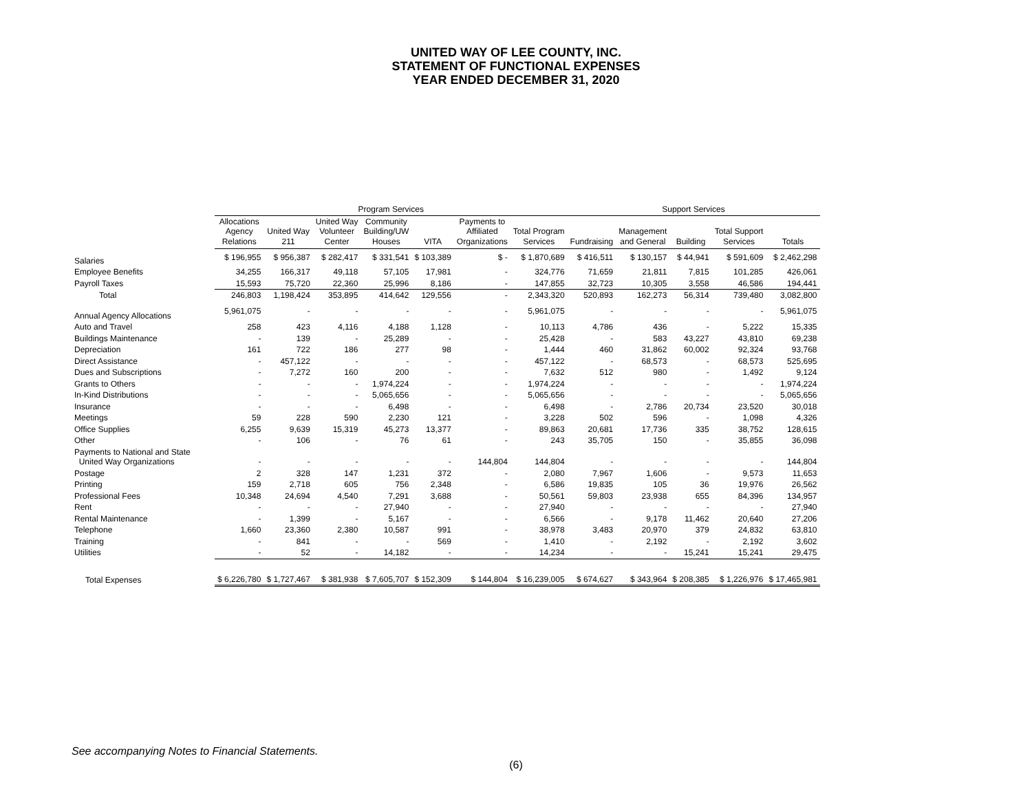UNITED WAY OF LEE COUNTY, INC.
STATEMENT OF FUNCTIONAL EXPENSES
YEAR ENDED DECEMBER 31, 2020
| | Program Services | | | | | | | Support Services | | | | | |
| --- | --- | --- | --- | --- | --- | --- | --- | --- | --- | --- | --- | --- | --- |
| | Allocations Agency Relations | United Way 211 | United Way Volunteer Center | Community Building/UW Houses | VITA | Payments to Affiliated Organizations | Total Program Services | Fundraising | Management and General | Building | Total Support Services | Totals | |
| Salaries | $ 196,955 | $ 956,387 | $ 282,417 | $ 331,541 | $ 103,389 | $ - | $ 1,870,689 | $ 416,511 | $ 130,157 | $ 44,941 | $ 591,609 | $ 2,462,298 | |
| Employee Benefits | 34,255 | 166,317 | 49,118 | 57,105 | 17,981 | - | 324,776 | 71,659 | 21,811 | 7,815 | 101,285 | 426,061 | |
| Payroll Taxes | 15,593 | 75,720 | 22,360 | 25,996 | 8,186 | - | 147,855 | 32,723 | 10,305 | 3,558 | 46,586 | 194,441 | |
| Total | 246,803 | 1,198,424 | 353,895 | 414,642 | 129,556 | - | 2,343,320 | 520,893 | 162,273 | 56,314 | 739,480 | 3,082,800 | |
| Annual Agency Allocations | 5,961,075 | - | - | - | - | - | 5,961,075 | - | - | - | - | 5,961,075 | |
| Auto and Travel | 258 | 423 | 4,116 | 4,188 | 1,128 | - | 10,113 | 4,786 | 436 | - | 5,222 | 15,335 | |
| Buildings Maintenance | - | 139 | - | 25,289 | - | - | 25,428 | - | 583 | 43,227 | 43,810 | 69,238 | |
| Depreciation | 161 | 722 | 186 | 277 | 98 | - | 1,444 | 460 | 31,862 | 60,002 | 92,324 | 93,768 | |
| Direct Assistance | - | 457,122 | - | - | - | - | 457,122 | - | 68,573 | - | 68,573 | 525,695 | |
| Dues and Subscriptions | - | 7,272 | 160 | 200 | - | - | 7,632 | 512 | 980 | - | 1,492 | 9,124 | |
| Grants to Others | - | - | - | 1,974,224 | - | - | 1,974,224 | - | - | - | - | 1,974,224 | |
| In-Kind Distributions | - | - | - | 5,065,656 | - | - | 5,065,656 | - | - | - | - | 5,065,656 | |
| Insurance | - | - | - | 6,498 | - | - | 6,498 | - | 2,786 | 20,734 | 23,520 | 30,018 | |
| Meetings | 59 | 228 | 590 | 2,230 | 121 | - | 3,228 | 502 | 596 | - | 1,098 | 4,326 | |
| Office Supplies | 6,255 | 9,639 | 15,319 | 45,273 | 13,377 | - | 89,863 | 20,681 | 17,736 | 335 | 38,752 | 128,615 | |
| Other | - | 106 | - | 76 | 61 | - | 243 | 35,705 | 150 | - | 35,855 | 36,098 | |
| Payments to National and State United Way Organizations | - | - | - | - | - | 144,804 | 144,804 | - | - | - | - | 144,804 | |
| Postage | 2 | 328 | 147 | 1,231 | 372 | - | 2,080 | 7,967 | 1,606 | - | 9,573 | 11,653 | |
| Printing | 159 | 2,718 | 605 | 756 | 2,348 | - | 6,586 | 19,835 | 105 | 36 | 19,976 | 26,562 | |
| Professional Fees | 10,348 | 24,694 | 4,540 | 7,291 | 3,688 | - | 50,561 | 59,803 | 23,938 | 655 | 84,396 | 134,957 | |
| Rent | - | - | - | 27,940 | - | - | 27,940 | - | - | - | - | 27,940 | |
| Rental Maintenance | - | 1,399 | - | 5,167 | - | - | 6,566 | - | 9,178 | 11,462 | 20,640 | 27,206 | |
| Telephone | 1,660 | 23,360 | 2,380 | 10,587 | 991 | - | 38,978 | 3,483 | 20,970 | 379 | 24,832 | 63,810 | |
| Training | - | 841 | - | - | 569 | - | 1,410 | - | 2,192 | - | 2,192 | 3,602 | |
| Utilities | - | 52 | - | 14,182 | - | - | 14,234 | - | - | 15,241 | 15,241 | 29,475 | |
| Total Expenses | $ 6,226,780 | $ 1,727,467 | $ 381,938 | $ 7,605,707 | $ 152,309 | $ 144,804 | $ 16,239,005 | $ 674,627 | $ 343,964 | $ 208,385 | $ 1,226,976 | $ 17,465,981 | |
See accompanying Notes to Financial Statements.
(6)